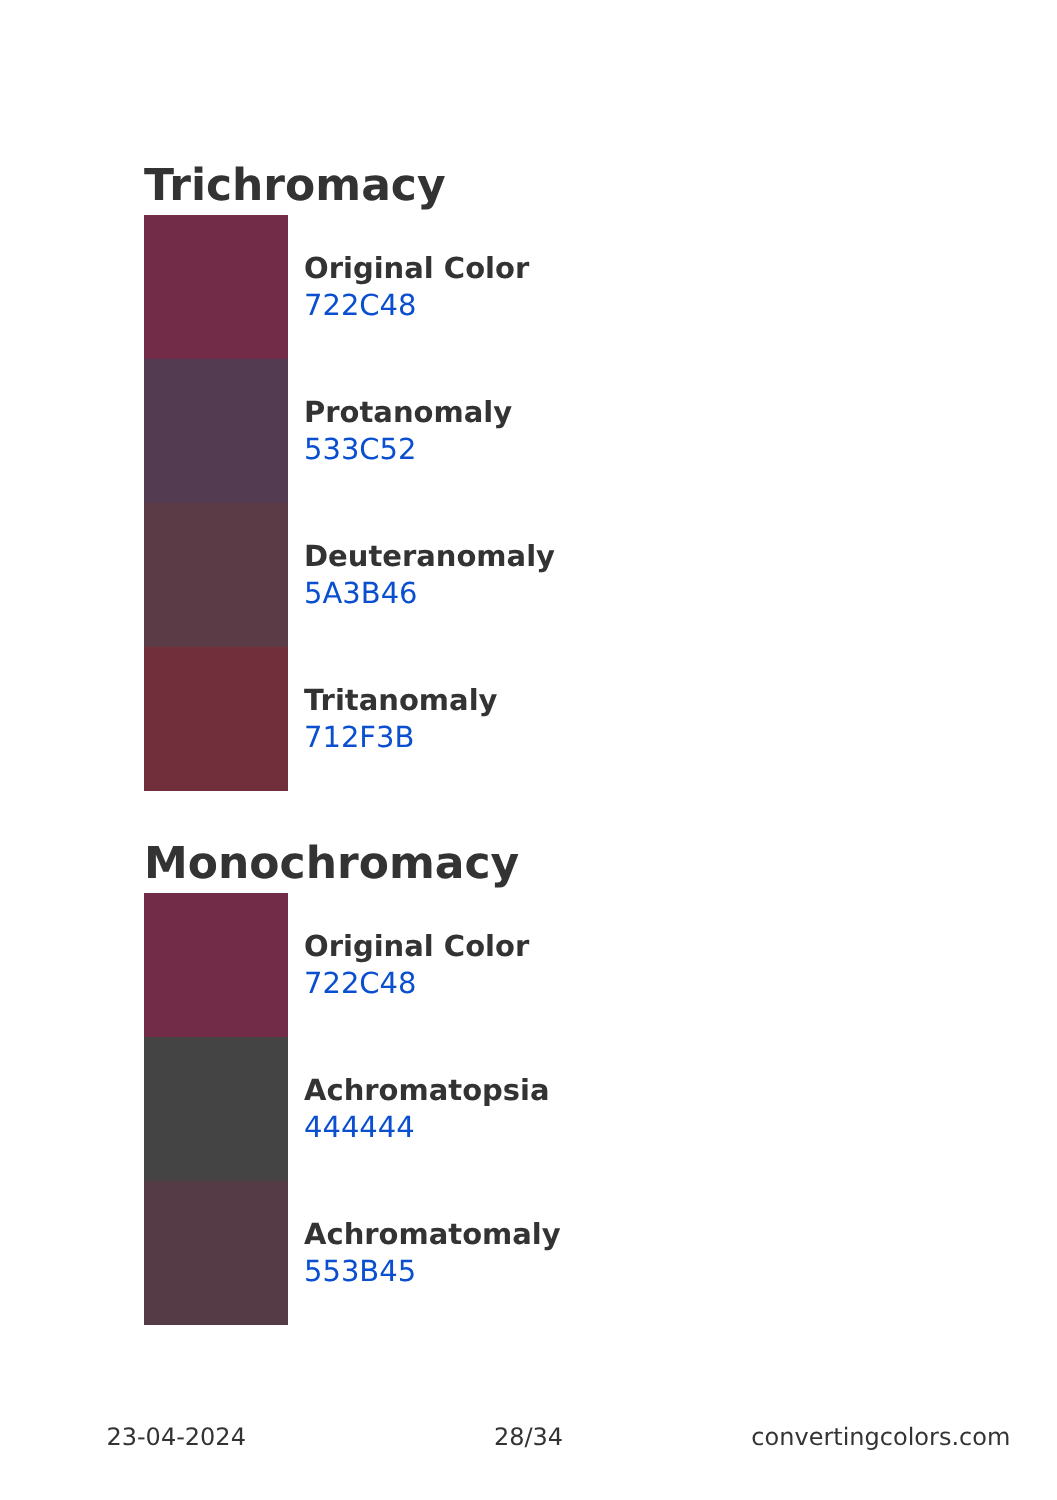Trichromacy
Original Color
722C48
Protanomaly
533C52
Deuteranomaly
5A3B46
Tritanomaly
712F3B
Monochromacy
Original Color
722C48
Achromatopsia
444444
Achromatomaly
553B45
23-04-2024 28/34 convertingcolors.com